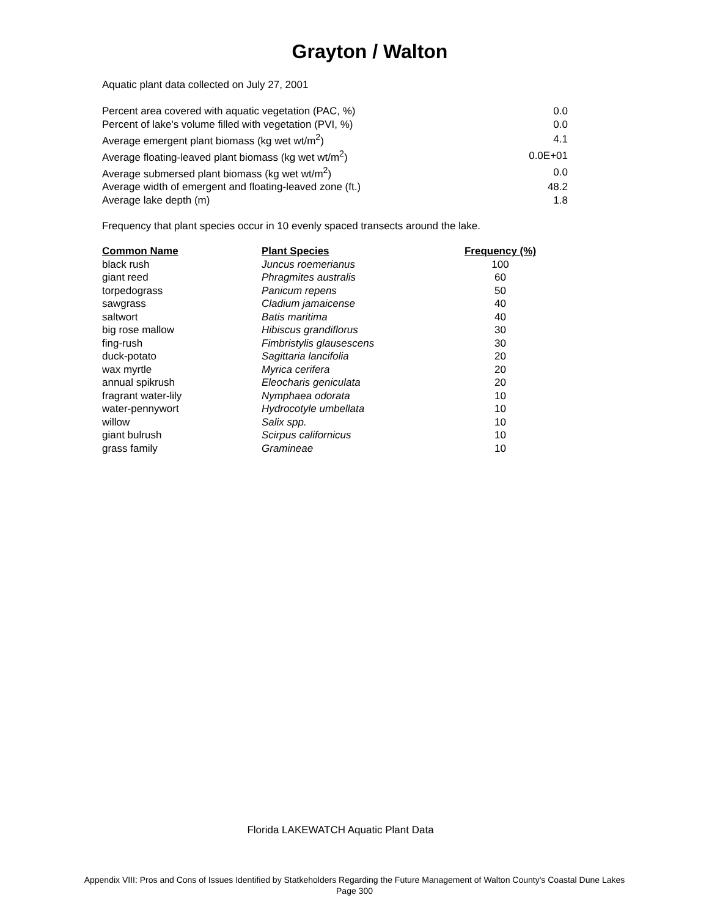Grayton / Walton
Aquatic plant data collected on July 27, 2001
| Percent area covered with aquatic vegetation (PAC, %) | 0.0 |
| Percent of lake's volume filled with vegetation (PVI, %) | 0.0 |
| Average emergent plant biomass (kg wet wt/m<sup>2</sup>) | 4.1 |
| Average floating-leaved plant biomass (kg wet wt/m<sup>2</sup>) | 0.0E+01 |
| Average submersed plant biomass (kg wet wt/m<sup>2</sup>) | 0.0 |
| Average width of emergent and floating-leaved zone (ft.) | 48.2 |
| Average lake depth (m) | 1.8 |
Frequency that plant species occur in 10 evenly spaced transects around the lake.
| Common Name | Plant Species | Frequency (%) |
| --- | --- | --- |
| black rush | Juncus roemerianus | 100 |
| giant reed | Phragmites australis | 60 |
| torpedograss | Panicum repens | 50 |
| sawgrass | Cladium jamaicense | 40 |
| saltwort | Batis maritima | 40 |
| big rose mallow | Hibiscus grandiflorus | 30 |
| fing-rush | Fimbristylis glausescens | 30 |
| duck-potato | Sagittaria lancifolia | 20 |
| wax myrtle | Myrica cerifera | 20 |
| annual spikrush | Eleocharis geniculata | 20 |
| fragrant water-lily | Nymphaea odorata | 10 |
| water-pennywort | Hydrocotyle umbellata | 10 |
| willow | Salix spp. | 10 |
| giant bulrush | Scirpus californicus | 10 |
| grass family | Gramineae | 10 |
Florida LAKEWATCH Aquatic Plant Data
Appendix VIII: Pros and Cons of Issues Identified by Statkeholders Regarding the Future Management of Walton County's Coastal Dune Lakes
Page 300